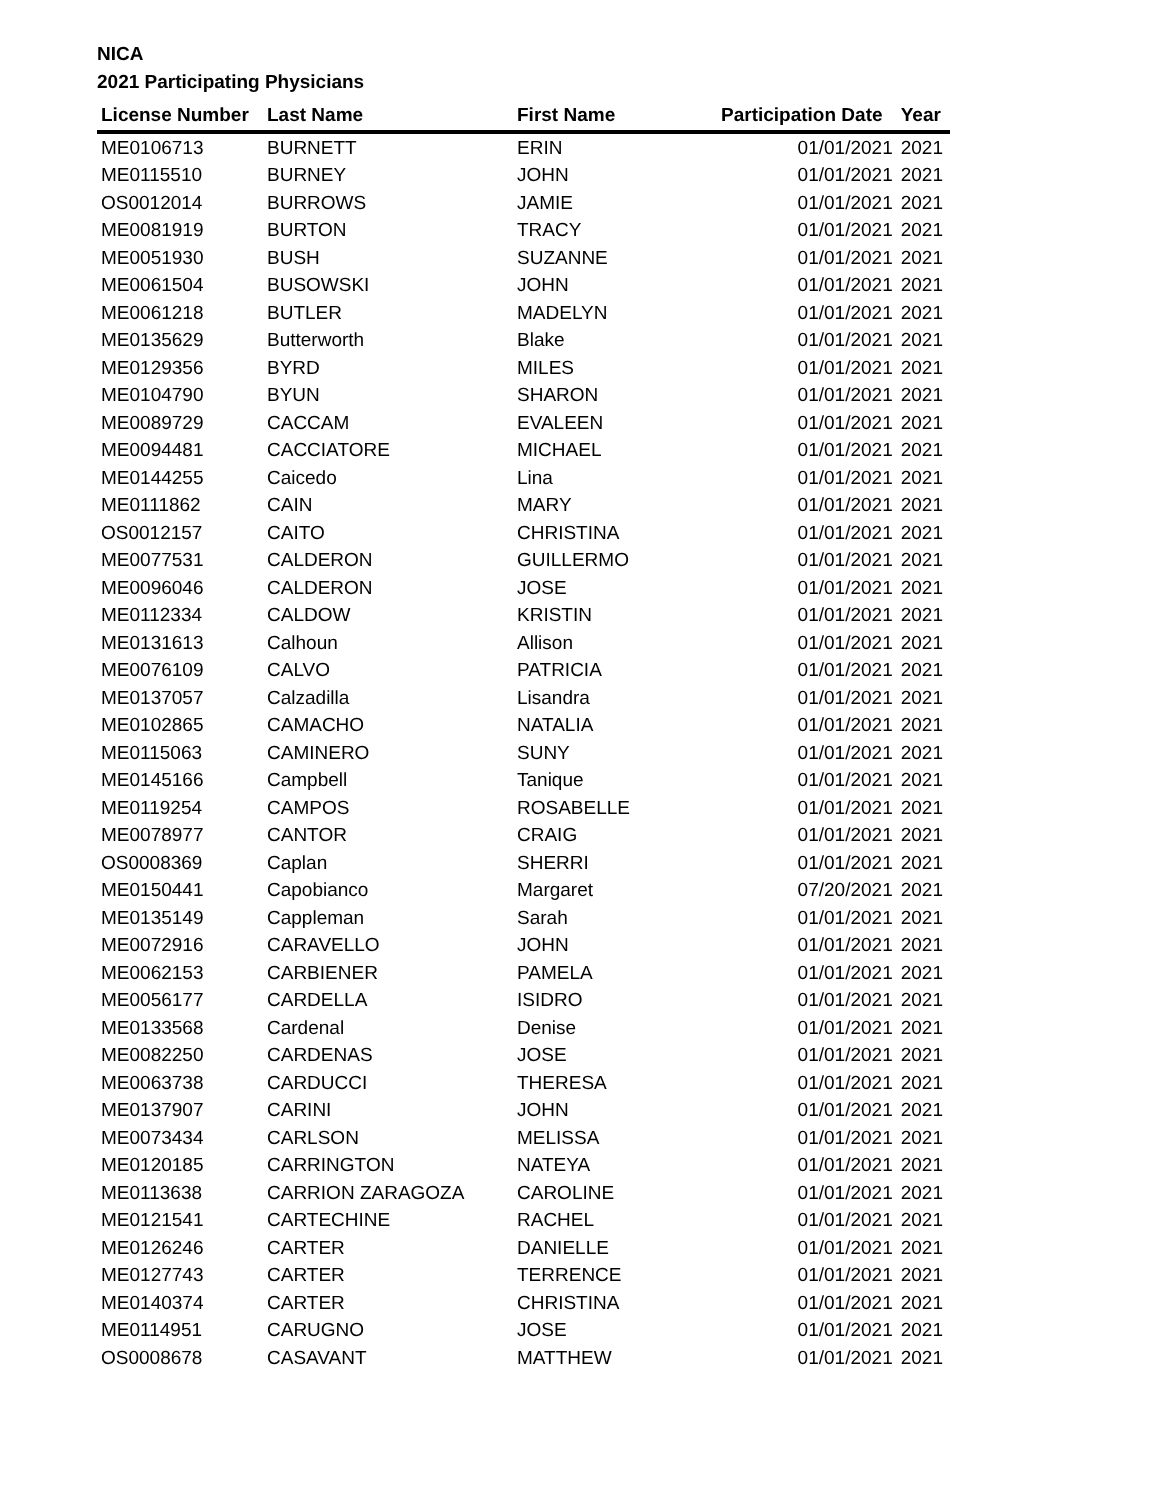NICA
2021 Participating Physicians
| License Number | Last Name | First Name | Participation Date | Year |
| --- | --- | --- | --- | --- |
| ME0106713 | BURNETT | ERIN | 01/01/2021 | 2021 |
| ME0115510 | BURNEY | JOHN | 01/01/2021 | 2021 |
| OS0012014 | BURROWS | JAMIE | 01/01/2021 | 2021 |
| ME0081919 | BURTON | TRACY | 01/01/2021 | 2021 |
| ME0051930 | BUSH | SUZANNE | 01/01/2021 | 2021 |
| ME0061504 | BUSOWSKI | JOHN | 01/01/2021 | 2021 |
| ME0061218 | BUTLER | MADELYN | 01/01/2021 | 2021 |
| ME0135629 | Butterworth | Blake | 01/01/2021 | 2021 |
| ME0129356 | BYRD | MILES | 01/01/2021 | 2021 |
| ME0104790 | BYUN | SHARON | 01/01/2021 | 2021 |
| ME0089729 | CACCAM | EVALEEN | 01/01/2021 | 2021 |
| ME0094481 | CACCIATORE | MICHAEL | 01/01/2021 | 2021 |
| ME0144255 | Caicedo | Lina | 01/01/2021 | 2021 |
| ME0111862 | CAIN | MARY | 01/01/2021 | 2021 |
| OS0012157 | CAITO | CHRISTINA | 01/01/2021 | 2021 |
| ME0077531 | CALDERON | GUILLERMO | 01/01/2021 | 2021 |
| ME0096046 | CALDERON | JOSE | 01/01/2021 | 2021 |
| ME0112334 | CALDOW | KRISTIN | 01/01/2021 | 2021 |
| ME0131613 | Calhoun | Allison | 01/01/2021 | 2021 |
| ME0076109 | CALVO | PATRICIA | 01/01/2021 | 2021 |
| ME0137057 | Calzadilla | Lisandra | 01/01/2021 | 2021 |
| ME0102865 | CAMACHO | NATALIA | 01/01/2021 | 2021 |
| ME0115063 | CAMINERO | SUNY | 01/01/2021 | 2021 |
| ME0145166 | Campbell | Tanique | 01/01/2021 | 2021 |
| ME0119254 | CAMPOS | ROSABELLE | 01/01/2021 | 2021 |
| ME0078977 | CANTOR | CRAIG | 01/01/2021 | 2021 |
| OS0008369 | Caplan | SHERRI | 01/01/2021 | 2021 |
| ME0150441 | Capobianco | Margaret | 07/20/2021 | 2021 |
| ME0135149 | Cappleman | Sarah | 01/01/2021 | 2021 |
| ME0072916 | CARAVELLO | JOHN | 01/01/2021 | 2021 |
| ME0062153 | CARBIENER | PAMELA | 01/01/2021 | 2021 |
| ME0056177 | CARDELLA | ISIDRO | 01/01/2021 | 2021 |
| ME0133568 | Cardenal | Denise | 01/01/2021 | 2021 |
| ME0082250 | CARDENAS | JOSE | 01/01/2021 | 2021 |
| ME0063738 | CARDUCCI | THERESA | 01/01/2021 | 2021 |
| ME0137907 | CARINI | JOHN | 01/01/2021 | 2021 |
| ME0073434 | CARLSON | MELISSA | 01/01/2021 | 2021 |
| ME0120185 | CARRINGTON | NATEYA | 01/01/2021 | 2021 |
| ME0113638 | CARRION ZARAGOZA | CAROLINE | 01/01/2021 | 2021 |
| ME0121541 | CARTECHINE | RACHEL | 01/01/2021 | 2021 |
| ME0126246 | CARTER | DANIELLE | 01/01/2021 | 2021 |
| ME0127743 | CARTER | TERRENCE | 01/01/2021 | 2021 |
| ME0140374 | CARTER | CHRISTINA | 01/01/2021 | 2021 |
| ME0114951 | CARUGNO | JOSE | 01/01/2021 | 2021 |
| OS0008678 | CASAVANT | MATTHEW | 01/01/2021 | 2021 |